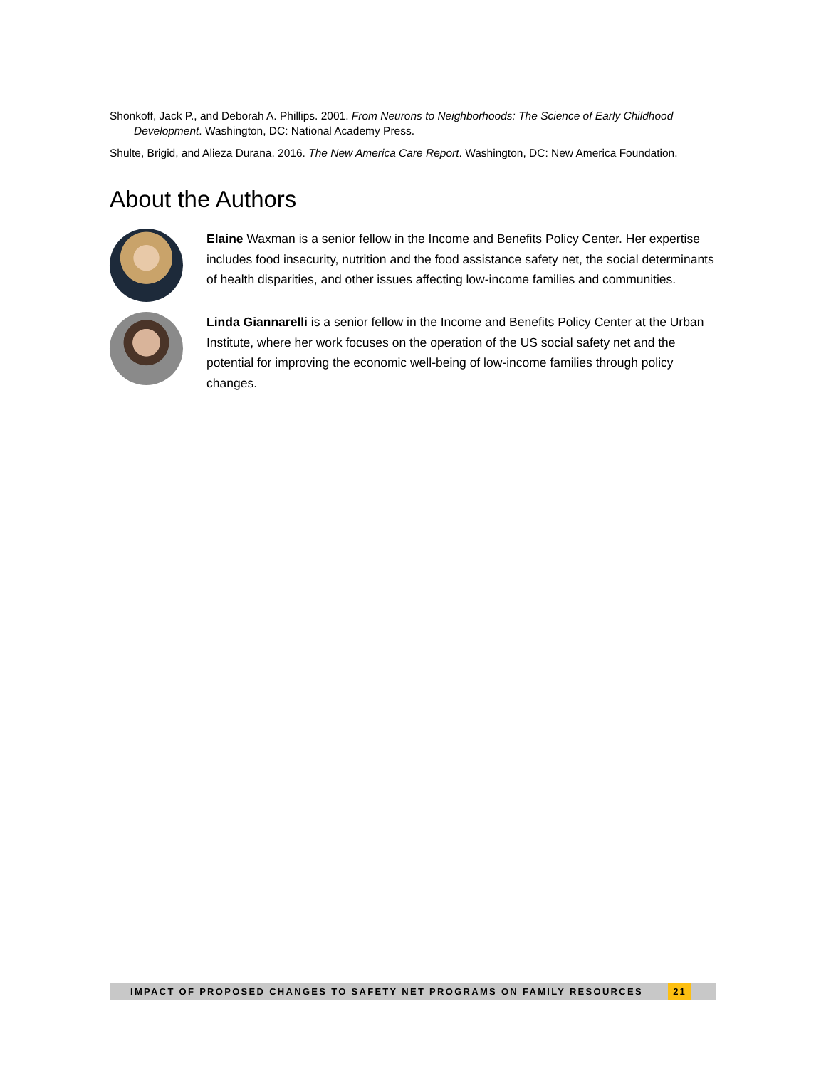Shonkoff, Jack P., and Deborah A. Phillips. 2001. From Neurons to Neighborhoods: The Science of Early Childhood Development. Washington, DC: National Academy Press.
Shulte, Brigid, and Alieza Durana. 2016. The New America Care Report. Washington, DC: New America Foundation.
About the Authors
Elaine Waxman is a senior fellow in the Income and Benefits Policy Center. Her expertise includes food insecurity, nutrition and the food assistance safety net, the social determinants of health disparities, and other issues affecting low-income families and communities.
Linda Giannarelli is a senior fellow in the Income and Benefits Policy Center at the Urban Institute, where her work focuses on the operation of the US social safety net and the potential for improving the economic well-being of low-income families through policy changes.
IMPACT OF PROPOSED CHANGES TO SAFETY NET PROGRAMS ON FAMILY RESOURCES 21